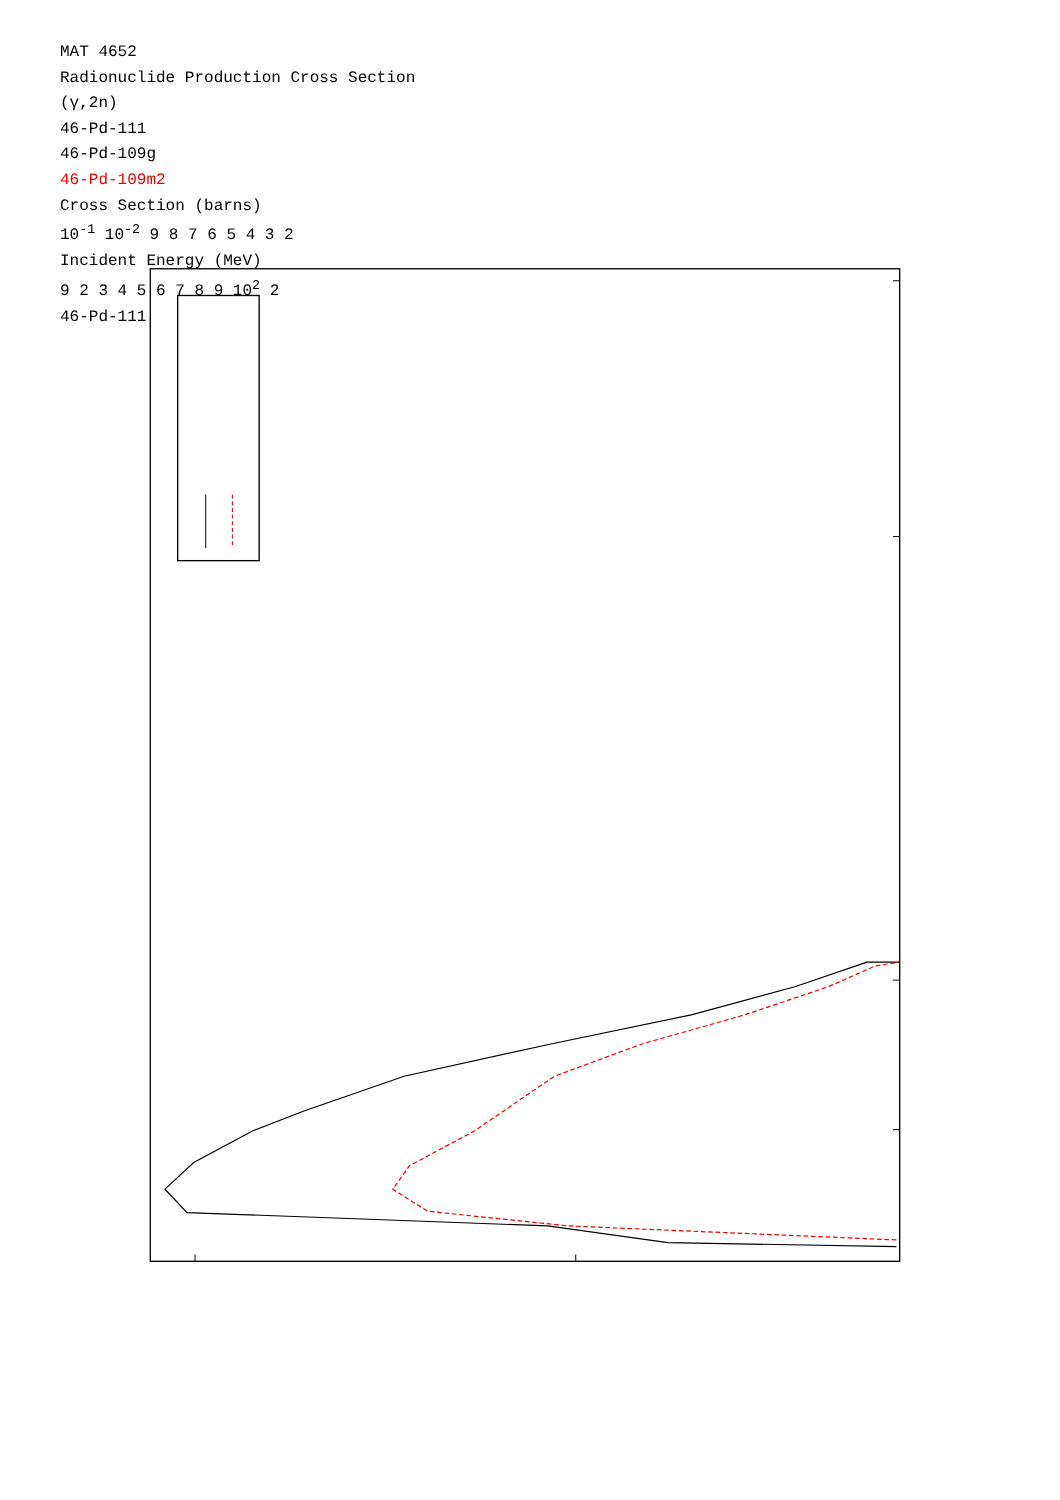MAT 4652
Radionuclide Production Cross Section
(γ,2n)
46-Pd-111
46-Pd-109g
46-Pd-109m2
Cross Section (barns)
10<sup>-1</sup> 10<sup>-2</sup> 9 8 7 6 5 4 3 2
Incident Energy (MeV)
9 2 3 4 5 6 7 8 9 10<sup>2</sup> 2
46-Pd-111